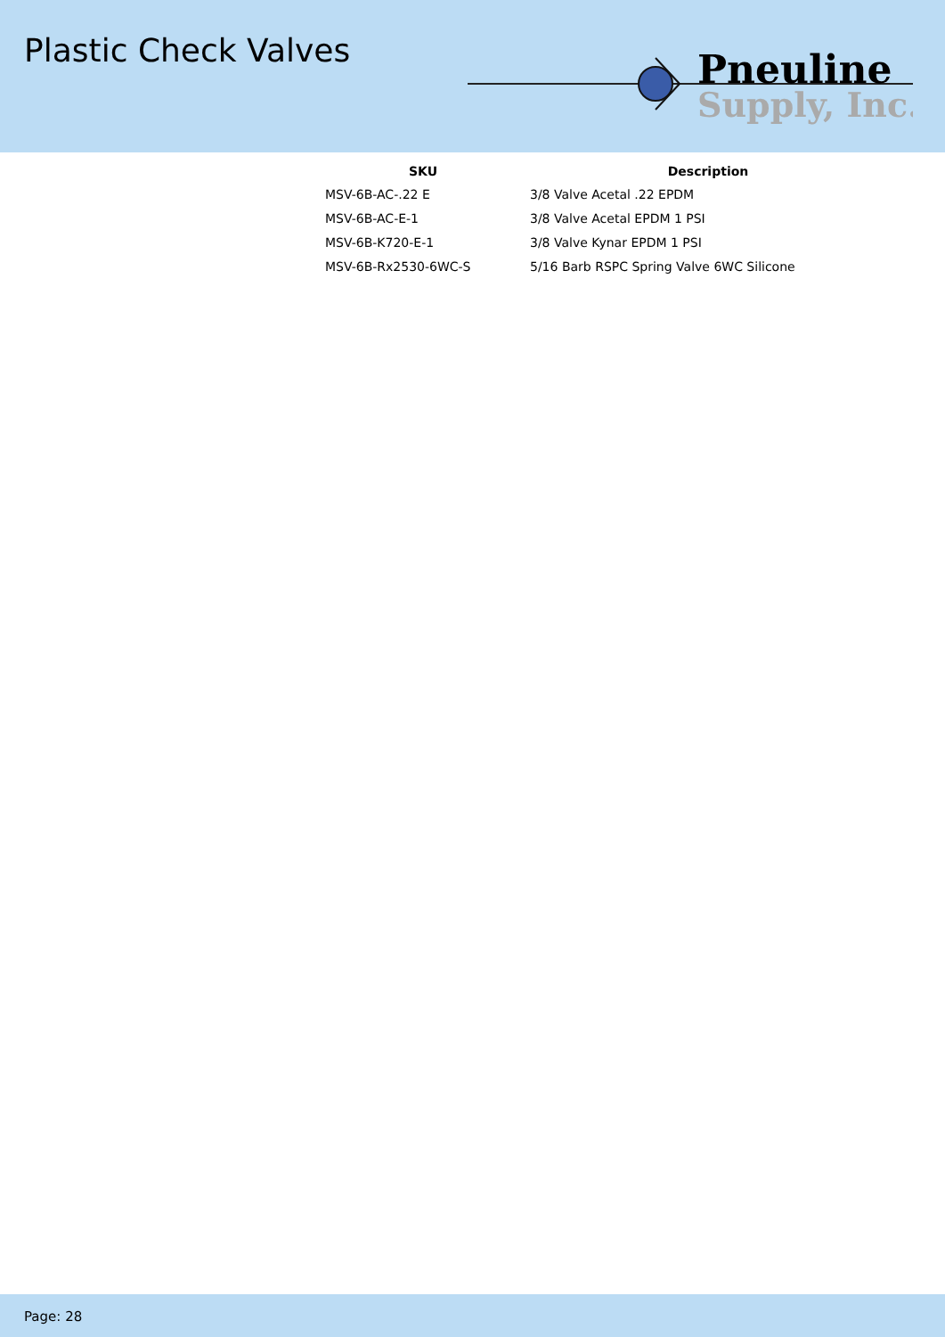Plastic Check Valves
Pneuline
Supply, Inc.
| SKU | Description |
| --- | --- |
| MSV-6B-AC-.22 E | 3/8 Valve Acetal .22 EPDM |
| MSV-6B-AC-E-1 | 3/8 Valve Acetal EPDM 1 PSI |
| MSV-6B-K720-E-1 | 3/8 Valve Kynar EPDM 1 PSI |
| MSV-6B-Rx2530-6WC-S | 5/16 Barb RSPC Spring Valve 6WC Silicone |
Page: 28